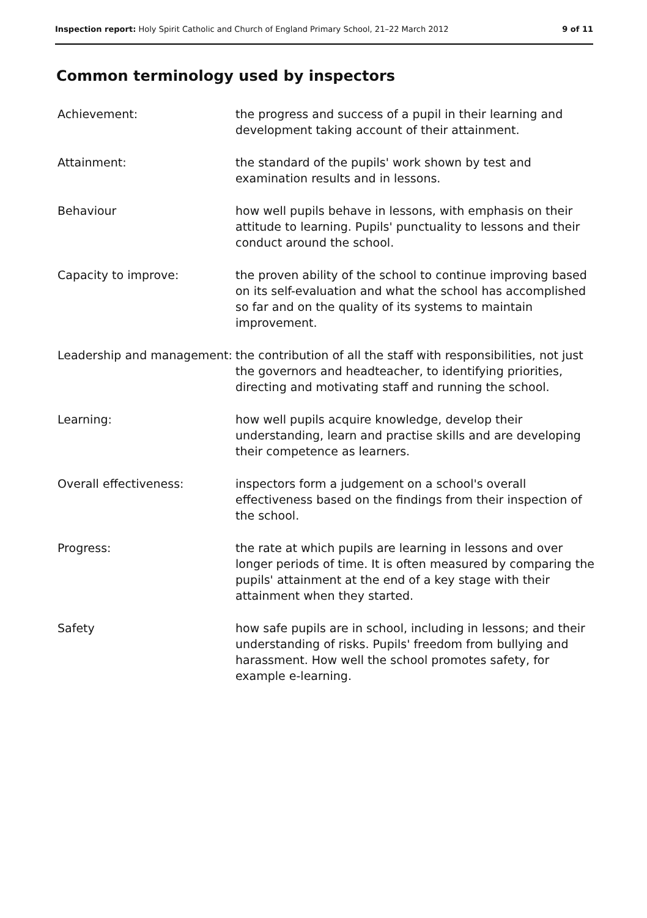Inspection report: Holy Spirit Catholic and Church of England Primary School, 21–22 March 2012 9 of 11
Common terminology used by inspectors
Achievement: the progress and success of a pupil in their learning and development taking account of their attainment.
Attainment: the standard of the pupils' work shown by test and examination results and in lessons.
Behaviour how well pupils behave in lessons, with emphasis on their attitude to learning. Pupils' punctuality to lessons and their conduct around the school.
Capacity to improve: the proven ability of the school to continue improving based on its self-evaluation and what the school has accomplished so far and on the quality of its systems to maintain improvement.
Leadership and management:
the contribution of all the staff with responsibilities, not just the governors and headteacher, to identifying priorities, directing and motivating staff and running the school.
Learning: how well pupils acquire knowledge, develop their understanding, learn and practise skills and are developing their competence as learners.
Overall effectiveness: inspectors form a judgement on a school's overall effectiveness based on the findings from their inspection of the school.
Progress: the rate at which pupils are learning in lessons and over longer periods of time. It is often measured by comparing the pupils' attainment at the end of a key stage with their attainment when they started.
Safety how safe pupils are in school, including in lessons; and their understanding of risks. Pupils' freedom from bullying and harassment. How well the school promotes safety, for example e-learning.